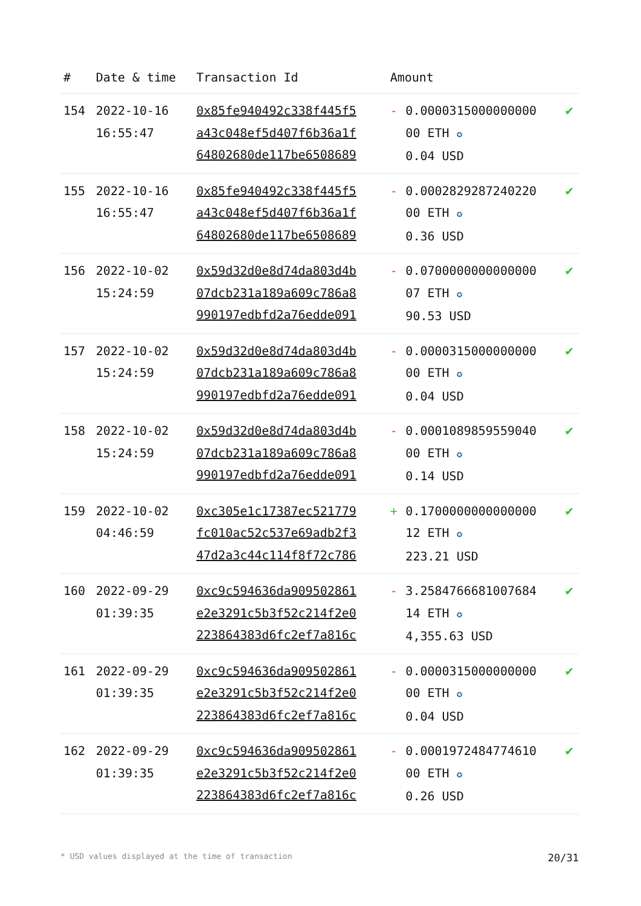| # | Date & time | Transaction Id | Amount | | |
| --- | --- | --- | --- | --- | --- |
| 154 | 2022-10-16 16:55:47 | 0x85fe940492c338f445f5 a43c048ef5d407f6b36a1f 64802680de117be6508689 | - | 0.0000315000000000 00 ETH ✪ 0.04 USD | ✔ |
| 155 | 2022-10-16 16:55:47 | 0x85fe940492c338f445f5 a43c048ef5d407f6b36a1f 64802680de117be6508689 | - | 0.0002829287240220 00 ETH ✪ 0.36 USD | ✔ |
| 156 | 2022-10-02 15:24:59 | 0x59d32d0e8d74da803d4b 07dcb231a189a609c786a8 990197edbfd2a76edde091 | - | 0.0700000000000000 07 ETH ✪ 90.53 USD | ✔ |
| 157 | 2022-10-02 15:24:59 | 0x59d32d0e8d74da803d4b 07dcb231a189a609c786a8 990197edbfd2a76edde091 | - | 0.0000315000000000 00 ETH ✪ 0.04 USD | ✔ |
| 158 | 2022-10-02 15:24:59 | 0x59d32d0e8d74da803d4b 07dcb231a189a609c786a8 990197edbfd2a76edde091 | - | 0.0001089859559040 00 ETH ✪ 0.14 USD | ✔ |
| 159 | 2022-10-02 04:46:59 | 0xc305e1c17387ec521779 fc010ac52c537e69adb2f3 47d2a3c44c114f8f72c786 | + | 0.1700000000000000 12 ETH ✪ 223.21 USD | ✔ |
| 160 | 2022-09-29 01:39:35 | 0xc9c594636da909502861 e2e3291c5b3f52c214f2e0 223864383d6fc2ef7a816c | - | 3.2584766681007684 14 ETH ✪ 4,355.63 USD | ✔ |
| 161 | 2022-09-29 01:39:35 | 0xc9c594636da909502861 e2e3291c5b3f52c214f2e0 223864383d6fc2ef7a816c | - | 0.0000315000000000 00 ETH ✪ 0.04 USD | ✔ |
| 162 | 2022-09-29 01:39:35 | 0xc9c594636da909502861 e2e3291c5b3f52c214f2e0 223864383d6fc2ef7a816c | - | 0.0001972484774610 00 ETH ✪ 0.26 USD | ✔ |
* USD values displayed at the time of transaction 20/31